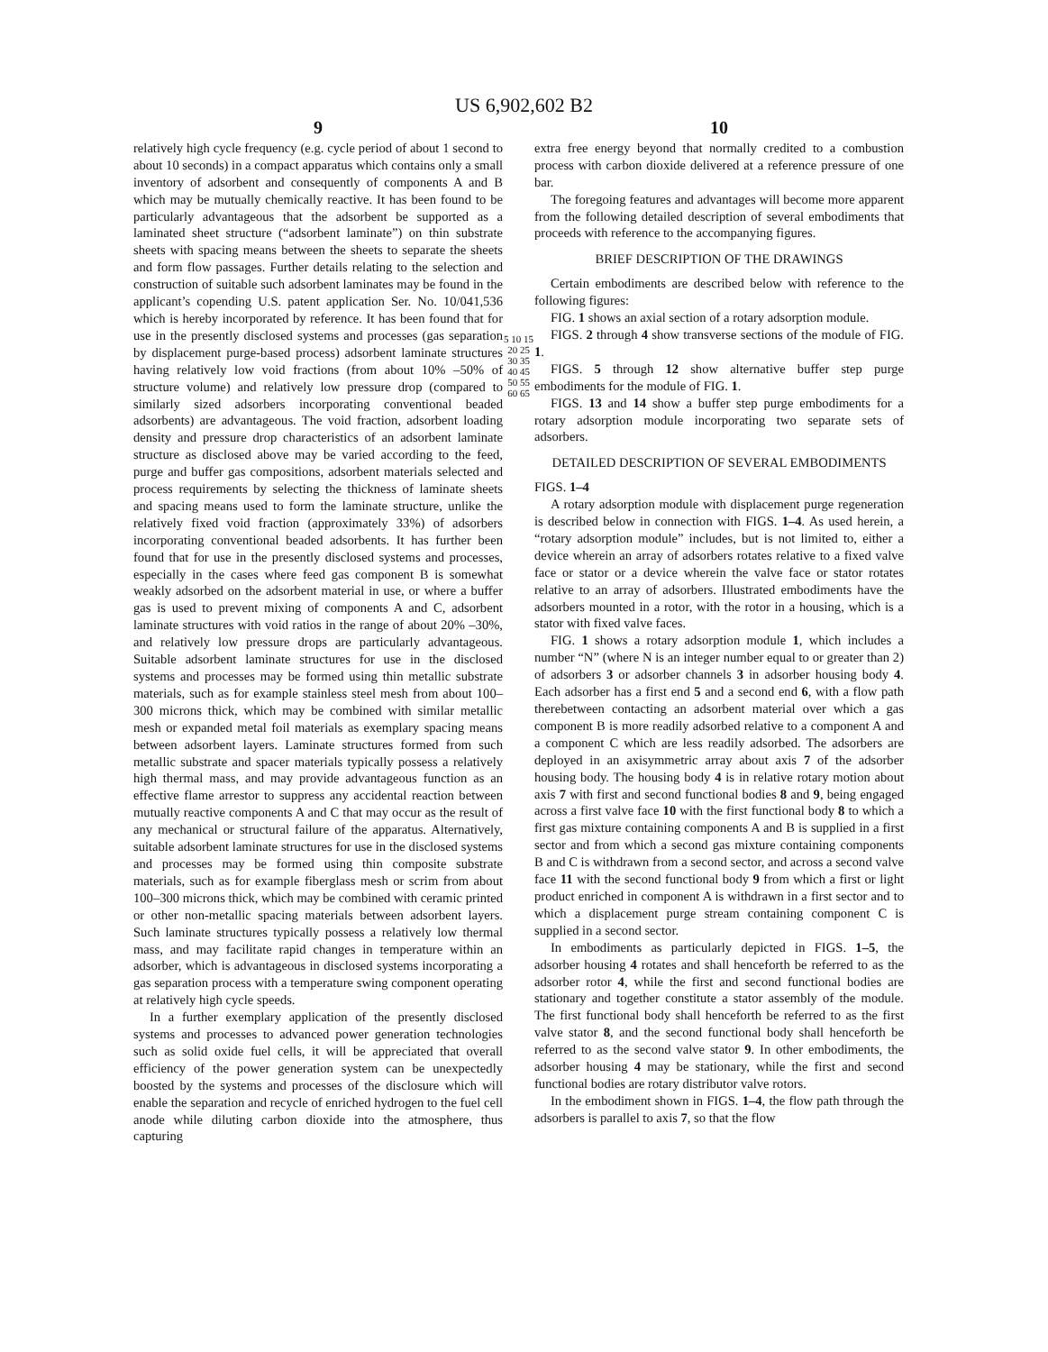US 6,902,602 B2
9
relatively high cycle frequency (e.g. cycle period of about 1 second to about 10 seconds) in a compact apparatus which contains only a small inventory of adsorbent and consequently of components A and B which may be mutually chemically reactive. It has been found to be particularly advantageous that the adsorbent be supported as a laminated sheet structure (“adsorbent laminate”) on thin substrate sheets with spacing means between the sheets to separate the sheets and form flow passages. Further details relating to the selection and construction of suitable such adsorbent laminates may be found in the applicant’s copending U.S. patent application Ser. No. 10/041,536 which is hereby incorporated by reference. It has been found that for use in the presently disclosed systems and processes (gas separation by displacement purge-based process) adsorbent laminate structures having relatively low void fractions (from about 10% –50% of structure volume) and relatively low pressure drop (compared to similarly sized adsorbers incorporating conventional beaded adsorbents) are advantageous. The void fraction, adsorbent loading density and pressure drop characteristics of an adsorbent laminate structure as disclosed above may be varied according to the feed, purge and buffer gas compositions, adsorbent materials selected and process requirements by selecting the thickness of laminate sheets and spacing means used to form the laminate structure, unlike the relatively fixed void fraction (approximately 33%) of adsorbers incorporating conventional beaded adsorbents. It has further been found that for use in the presently disclosed systems and processes, especially in the cases where feed gas component B is somewhat weakly adsorbed on the adsorbent material in use, or where a buffer gas is used to prevent mixing of components A and C, adsorbent laminate structures with void ratios in the range of about 20% –30%, and relatively low pressure drops are particularly advantageous. Suitable adsorbent laminate structures for use in the disclosed systems and processes may be formed using thin metallic substrate materials, such as for example stainless steel mesh from about 100–300 microns thick, which may be combined with similar metallic mesh or expanded metal foil materials as exemplary spacing means between adsorbent layers. Laminate structures formed from such metallic substrate and spacer materials typically possess a relatively high thermal mass, and may provide advantageous function as an effective flame arrestor to suppress any accidental reaction between mutually reactive components A and C that may occur as the result of any mechanical or structural failure of the apparatus. Alternatively, suitable adsorbent laminate structures for use in the disclosed systems and processes may be formed using thin composite substrate materials, such as for example fiberglass mesh or scrim from about 100–300 microns thick, which may be combined with ceramic printed or other non-metallic spacing materials between adsorbent layers. Such laminate structures typically possess a relatively low thermal mass, and may facilitate rapid changes in temperature within an adsorber, which is advantageous in disclosed systems incorporating a gas separation process with a temperature swing component operating at relatively high cycle speeds.
In a further exemplary application of the presently disclosed systems and processes to advanced power generation technologies such as solid oxide fuel cells, it will be appreciated that overall efficiency of the power generation system can be unexpectedly boosted by the systems and processes of the disclosure which will enable the separation and recycle of enriched hydrogen to the fuel cell anode while diluting carbon dioxide into the atmosphere, thus capturing
5 10 15 20 25 30 35 40 45 50 55 60 65
10
extra free energy beyond that normally credited to a combustion process with carbon dioxide delivered at a reference pressure of one bar.
The foregoing features and advantages will become more apparent from the following detailed description of several embodiments that proceeds with reference to the accompanying figures.
BRIEF DESCRIPTION OF THE DRAWINGS
Certain embodiments are described below with reference to the following figures:
FIG. 1 shows an axial section of a rotary adsorption module.
FIGS. 2 through 4 show transverse sections of the module of FIG. 1.
FIGS. 5 through 12 show alternative buffer step purge embodiments for the module of FIG. 1.
FIGS. 13 and 14 show a buffer step purge embodiments for a rotary adsorption module incorporating two separate sets of adsorbers.
DETAILED DESCRIPTION OF SEVERAL EMBODIMENTS
FIGS. 1–4
A rotary adsorption module with displacement purge regeneration is described below in connection with FIGS. 1–4. As used herein, a “rotary adsorption module” includes, but is not limited to, either a device wherein an array of adsorbers rotates relative to a fixed valve face or stator or a device wherein the valve face or stator rotates relative to an array of adsorbers. Illustrated embodiments have the adsorbers mounted in a rotor, with the rotor in a housing, which is a stator with fixed valve faces.
FIG. 1 shows a rotary adsorption module 1, which includes a number “N” (where N is an integer number equal to or greater than 2) of adsorbers 3 or adsorber channels 3 in adsorber housing body 4. Each adsorber has a first end 5 and a second end 6, with a flow path therebetween contacting an adsorbent material over which a gas component B is more readily adsorbed relative to a component A and a component C which are less readily adsorbed. The adsorbers are deployed in an axisymmetric array about axis 7 of the adsorber housing body. The housing body 4 is in relative rotary motion about axis 7 with first and second functional bodies 8 and 9, being engaged across a first valve face 10 with the first functional body 8 to which a first gas mixture containing components A and B is supplied in a first sector and from which a second gas mixture containing components B and C is withdrawn from a second sector, and across a second valve face 11 with the second functional body 9 from which a first or light product enriched in component A is withdrawn in a first sector and to which a displacement purge stream containing component C is supplied in a second sector.
In embodiments as particularly depicted in FIGS. 1–5, the adsorber housing 4 rotates and shall henceforth be referred to as the adsorber rotor 4, while the first and second functional bodies are stationary and together constitute a stator assembly of the module. The first functional body shall henceforth be referred to as the first valve stator 8, and the second functional body shall henceforth be referred to as the second valve stator 9. In other embodiments, the adsorber housing 4 may be stationary, while the first and second functional bodies are rotary distributor valve rotors.
In the embodiment shown in FIGS. 1–4, the flow path through the adsorbers is parallel to axis 7, so that the flow